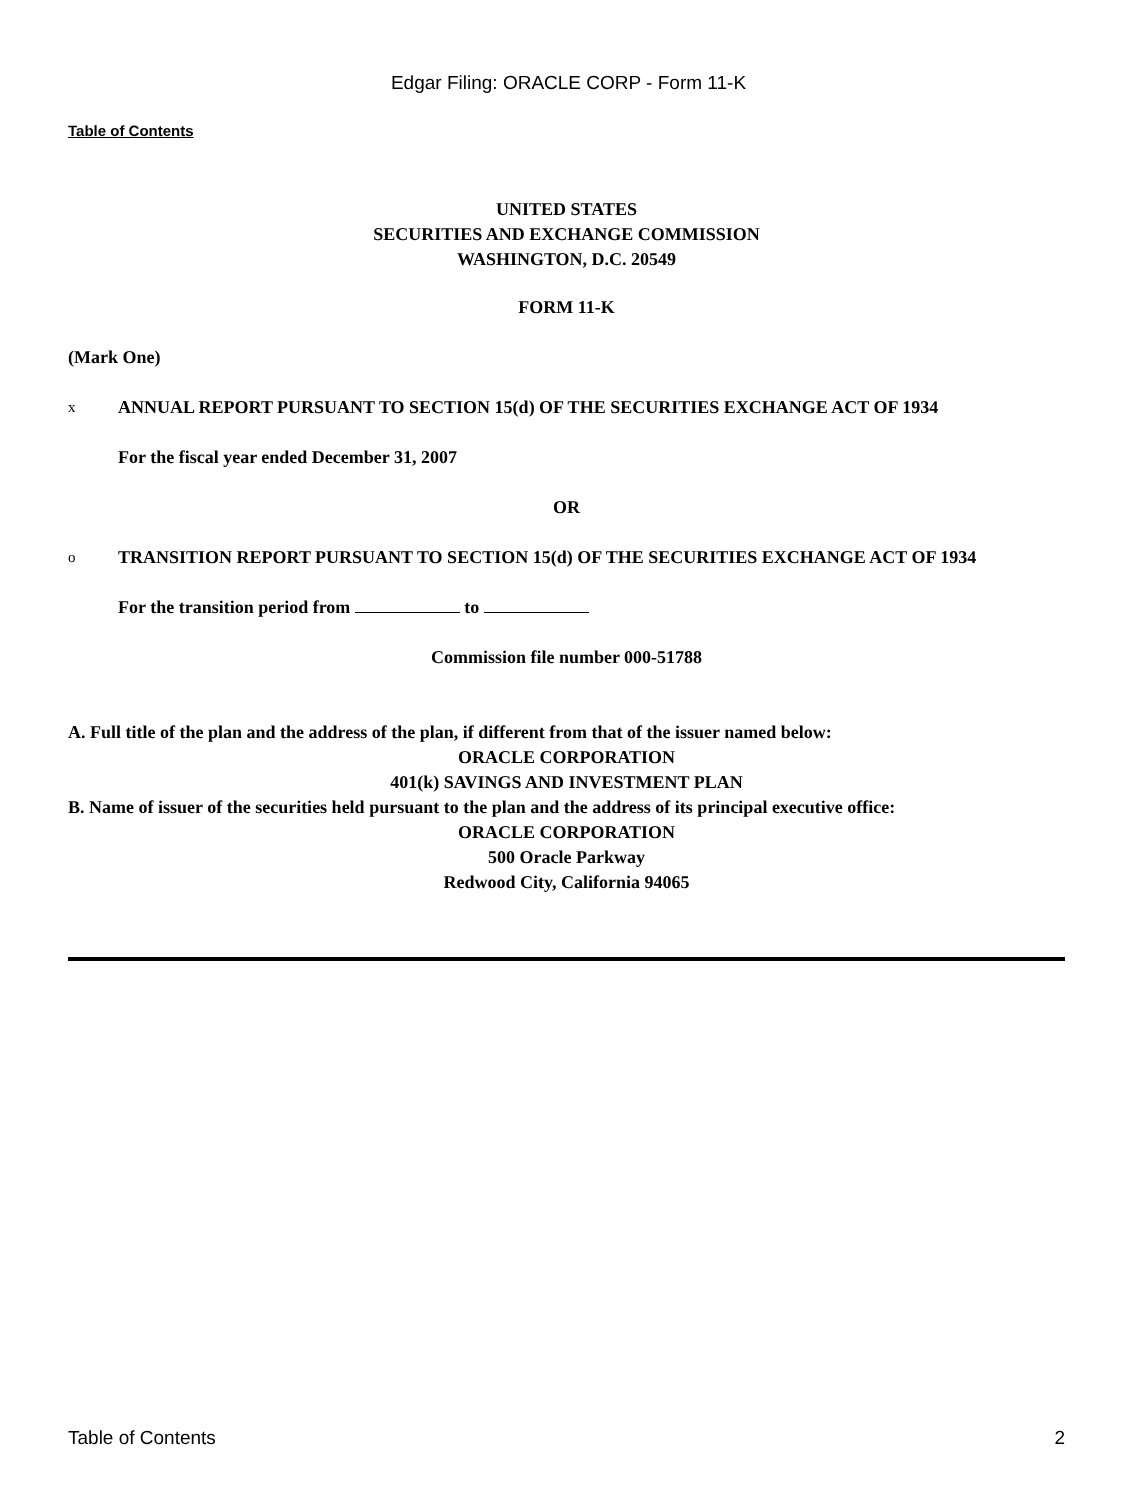Edgar Filing: ORACLE CORP - Form 11-K
Table of Contents
UNITED STATES
SECURITIES AND EXCHANGE COMMISSION
WASHINGTON, D.C. 20549
FORM 11-K
(Mark One)
x
ANNUAL REPORT PURSUANT TO SECTION 15(d) OF THE SECURITIES EXCHANGE ACT OF 1934
For the fiscal year ended December 31, 2007
OR
o
TRANSITION REPORT PURSUANT TO SECTION 15(d) OF THE SECURITIES EXCHANGE ACT OF 1934
For the transition period from to
Commission file number 000-51788
A. Full title of the plan and the address of the plan, if different from that of the issuer named below:
ORACLE CORPORATION
401(k) SAVINGS AND INVESTMENT PLAN
B. Name of issuer of the securities held pursuant to the plan and the address of its principal executive office:
ORACLE CORPORATION
500 Oracle Parkway
Redwood City, California 94065
Table of Contents 2